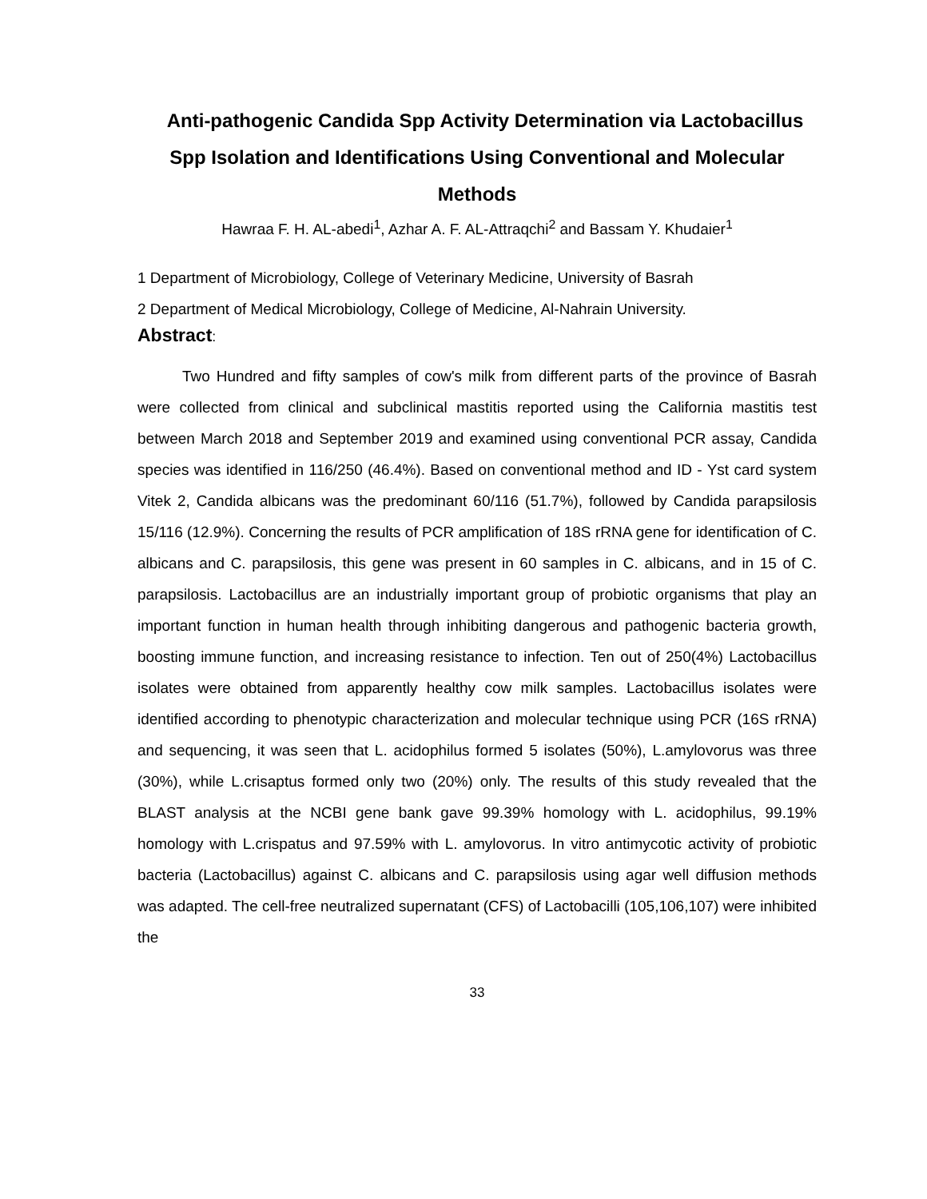Anti-pathogenic Candida Spp Activity Determination via Lactobacillus Spp Isolation and Identifications Using Conventional and Molecular Methods
Hawraa F. H. AL-abedi<sup>1</sup>, Azhar A. F. AL-Attraqchi<sup>2</sup> and Bassam Y. Khudaier<sup>1</sup>
1 Department of Microbiology, College of Veterinary Medicine, University of Basrah
2 Department of Medical Microbiology, College of Medicine, Al-Nahrain University.
Abstract:
Two Hundred and fifty samples of cow's milk from different parts of the province of Basrah were collected from clinical and subclinical mastitis reported using the California mastitis test between March 2018 and September 2019 and examined using conventional PCR assay, Candida species was identified in 116/250 (46.4%). Based on conventional method and ID - Yst card system Vitek 2, Candida albicans was the predominant 60/116 (51.7%), followed by Candida parapsilosis 15/116 (12.9%). Concerning the results of PCR amplification of 18S rRNA gene for identification of C. albicans and C. parapsilosis, this gene was present in 60 samples in C. albicans, and in 15 of C. parapsilosis. Lactobacillus are an industrially important group of probiotic organisms that play an important function in human health through inhibiting dangerous and pathogenic bacteria growth, boosting immune function, and increasing resistance to infection. Ten out of 250(4%) Lactobacillus isolates were obtained from apparently healthy cow milk samples. Lactobacillus isolates were identified according to phenotypic characterization and molecular technique using PCR (16S rRNA) and sequencing, it was seen that L. acidophilus formed 5 isolates (50%), L.amylovorus was three (30%), while L.crisaptus formed only two (20%) only. The results of this study revealed that the BLAST analysis at the NCBI gene bank gave 99.39% homology with L. acidophilus, 99.19% homology with L.crispatus and 97.59% with L. amylovorus. In vitro antimycotic activity of probiotic bacteria (Lactobacillus) against C. albicans and C. parapsilosis using agar well diffusion methods was adapted. The cell-free neutralized supernatant (CFS) of Lactobacilli (105,106,107) were inhibited the
33